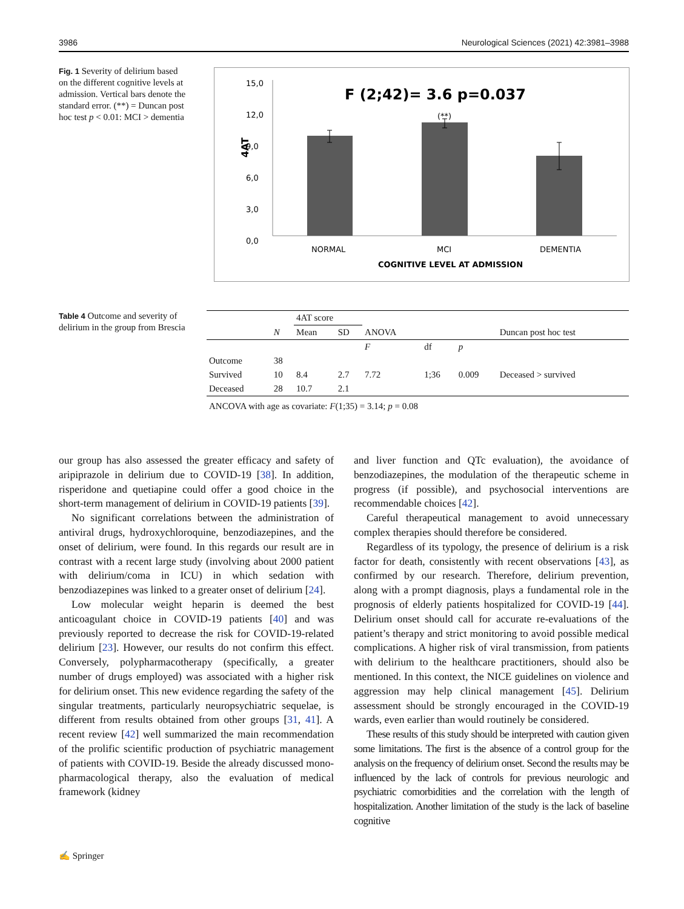3986 Neurological Sciences (2021) 42:3981–3988
Fig. 1 Severity of delirium based on the different cognitive levels at admission. Vertical bars denote the standard error. (**) = Duncan post hoc test p < 0.01: MCI > dementia
F (2;42)= 3.6 p=0.037
(**)
15,0
12,0
9,0
6,0
3,0
0,0
4AT
NORMAL
MCI
DEMENTIA
COGNITIVE LEVEL AT ADMISSION
Table 4 Outcome and severity of delirium in the group from Brescia
| | | 4AT score | | | | | |
| --- | --- | --- | --- | --- | --- | --- | --- |
| | N | Mean | SD | ANOVA | | | Duncan post hoc test |
| | | | | F | df | p | |
| Outcome | 38 | | | | | | |
| Survived | 10 | 8.4 | 2.7 | 7.72 | 1;36 | 0.009 | Deceased > survived |
| Deceased | 28 | 10.7 | 2.1 | | | | |
ANCOVA with age as covariate: F(1;35) = 3.14; p = 0.08
our group has also assessed the greater efficacy and safety of aripiprazole in delirium due to COVID-19 [38]. In addition, risperidone and quetiapine could offer a good choice in the short-term management of delirium in COVID-19 patients [39].
No significant correlations between the administration of antiviral drugs, hydroxychloroquine, benzodiazepines, and the onset of delirium, were found. In this regards our result are in contrast with a recent large study (involving about 2000 patient with delirium/coma in ICU) in which sedation with benzodiazepines was linked to a greater onset of delirium [24].
Low molecular weight heparin is deemed the best anticoagulant choice in COVID-19 patients [40] and was previously reported to decrease the risk for COVID-19-related delirium [23]. However, our results do not confirm this effect. Conversely, polypharmacotherapy (specifically, a greater number of drugs employed) was associated with a higher risk for delirium onset. This new evidence regarding the safety of the singular treatments, particularly neuropsychiatric sequelae, is different from results obtained from other groups [31, 41]. A recent review [42] well summarized the main recommendation of the prolific scientific production of psychiatric management of patients with COVID-19. Beside the already discussed mono-pharmacological therapy, also the evaluation of medical framework (kidney
and liver function and QTc evaluation), the avoidance of benzodiazepines, the modulation of the therapeutic scheme in progress (if possible), and psychosocial interventions are recommendable choices [42].
Careful therapeutical management to avoid unnecessary complex therapies should therefore be considered.
Regardless of its typology, the presence of delirium is a risk factor for death, consistently with recent observations [43], as confirmed by our research. Therefore, delirium prevention, along with a prompt diagnosis, plays a fundamental role in the prognosis of elderly patients hospitalized for COVID-19 [44]. Delirium onset should call for accurate re-evaluations of the patient’s therapy and strict monitoring to avoid possible medical complications. A higher risk of viral transmission, from patients with delirium to the healthcare practitioners, should also be mentioned. In this context, the NICE guidelines on violence and aggression may help clinical management [45]. Delirium assessment should be strongly encouraged in the COVID-19 wards, even earlier than would routinely be considered.
These results of this study should be interpreted with caution given some limitations. The first is the absence of a control group for the analysis on the frequency of delirium onset. Second the results may be influenced by the lack of controls for previous neurologic and psychiatric comorbidities and the correlation with the length of hospitalization. Another limitation of the study is the lack of baseline cognitive
✍ Springer